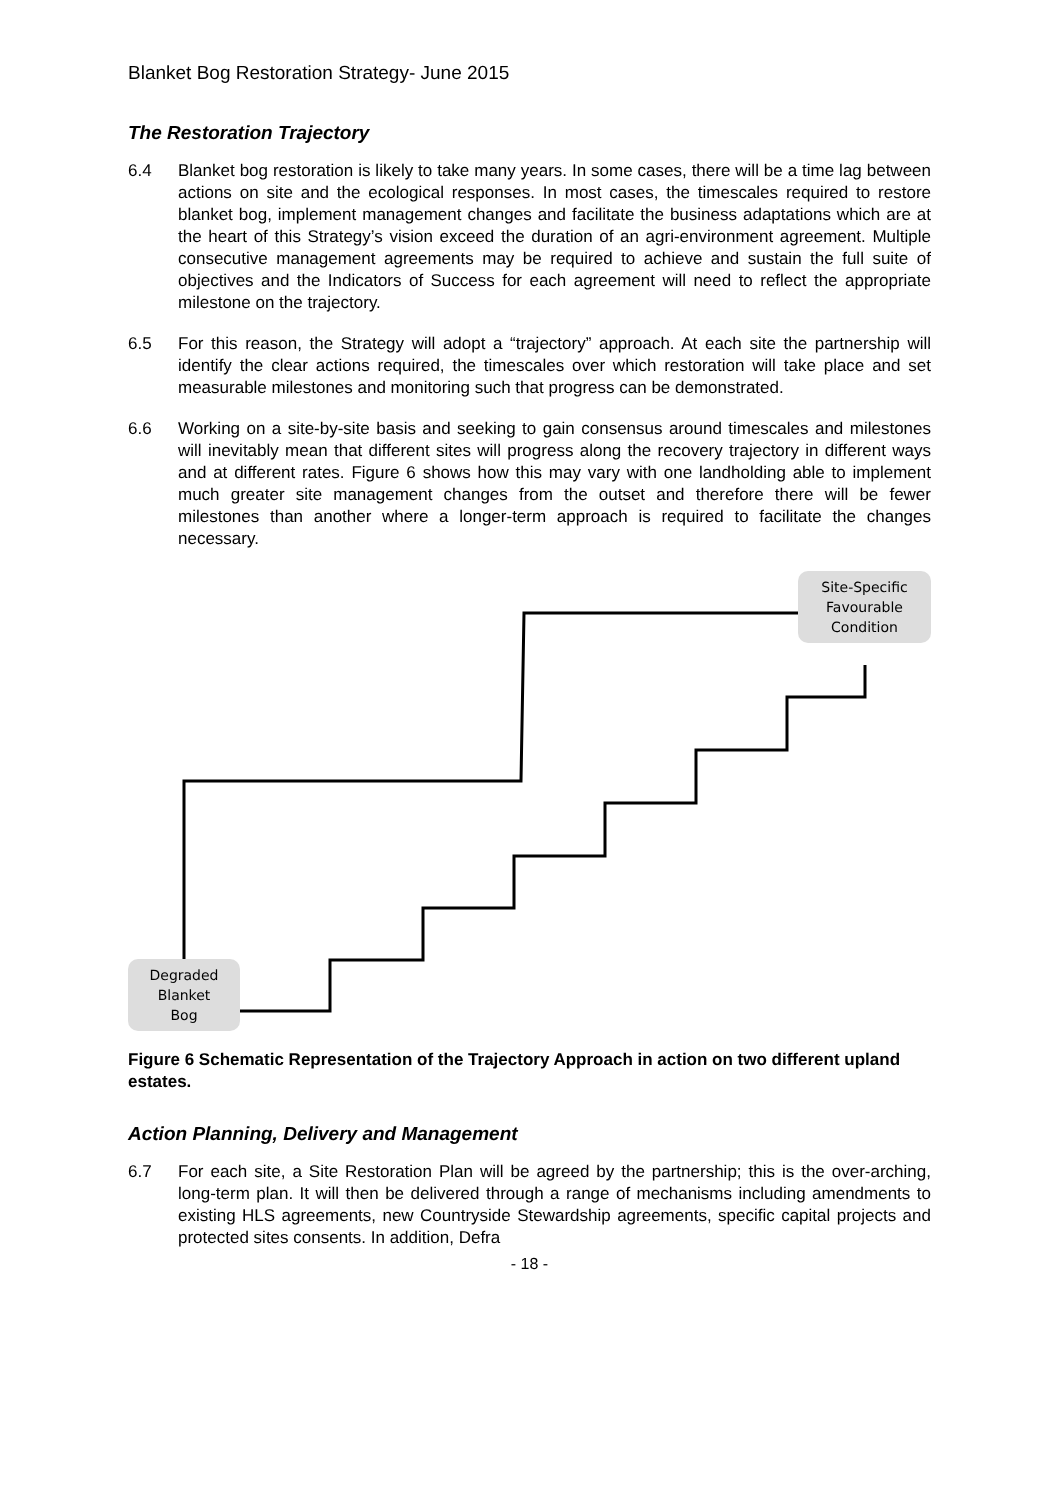Blanket Bog Restoration Strategy- June 2015
The Restoration Trajectory
6.4 Blanket bog restoration is likely to take many years. In some cases, there will be a time lag between actions on site and the ecological responses. In most cases, the timescales required to restore blanket bog, implement management changes and facilitate the business adaptations which are at the heart of this Strategy’s vision exceed the duration of an agri-environment agreement. Multiple consecutive management agreements may be required to achieve and sustain the full suite of objectives and the Indicators of Success for each agreement will need to reflect the appropriate milestone on the trajectory.
6.5 For this reason, the Strategy will adopt a “trajectory” approach. At each site the partnership will identify the clear actions required, the timescales over which restoration will take place and set measurable milestones and monitoring such that progress can be demonstrated.
6.6 Working on a site-by-site basis and seeking to gain consensus around timescales and milestones will inevitably mean that different sites will progress along the recovery trajectory in different ways and at different rates. Figure 6 shows how this may vary with one landholding able to implement much greater site management changes from the outset and therefore there will be fewer milestones than another where a longer-term approach is required to facilitate the changes necessary.
Site-Specific
Favourable
Condition
Degraded
Blanket
Bog
Figure 6 Schematic Representation of the Trajectory Approach in action on two different upland estates.
Action Planning, Delivery and Management
6.7 For each site, a Site Restoration Plan will be agreed by the partnership; this is the over-arching, long-term plan. It will then be delivered through a range of mechanisms including amendments to existing HLS agreements, new Countryside Stewardship agreements, specific capital projects and protected sites consents. In addition, Defra
- 18 -